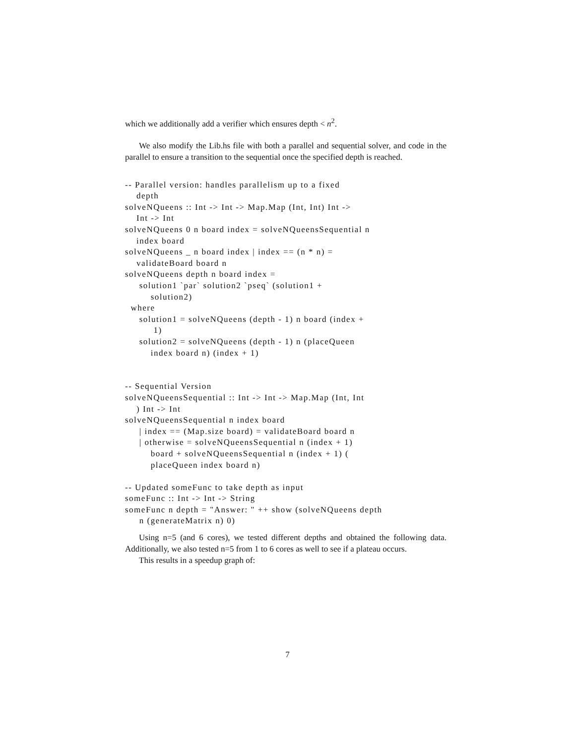which we additionally add a verifier which ensures depth < n<sup>2</sup>.
We also modify the Lib.hs file with both a parallel and sequential solver, and code in the parallel to ensure a transition to the sequential once the specified depth is reached.
-- Parallel version: handles parallelism up to a fixed
    depth
solveNQueens :: Int -> Int -> Map.Map (Int, Int) Int ->
    Int -> Int
solveNQueens 0 n board index = solveNQueensSequential n
    index board
solveNQueens _ n board index | index == (n * n) =
    validateBoard board n
solveNQueens depth n board index =
     solution1 `par` solution2 `pseq` (solution1 +
         solution2)
  where
     solution1 = solveNQueens (depth - 1) n board (index +
          1)
     solution2 = solveNQueens (depth - 1) n (placeQueen
         index board n) (index + 1)


-- Sequential Version
solveNQueensSequential :: Int -> Int -> Map.Map (Int, Int
    ) Int -> Int
solveNQueensSequential n index board
     | index == (Map.size board) = validateBoard board n
     | otherwise = solveNQueensSequential n (index + 1)
         board + solveNQueensSequential n (index + 1) (
         placeQueen index board n)

-- Updated someFunc to take depth as input
someFunc :: Int -> Int -> String
someFunc n depth = "Answer: " ++ show (solveNQueens depth
     n (generateMatrix n) 0)
Using n=5 (and 6 cores), we tested different depths and obtained the following data. Additionally, we also tested n=5 from 1 to 6 cores as well to see if a plateau occurs.
This results in a speedup graph of:
7